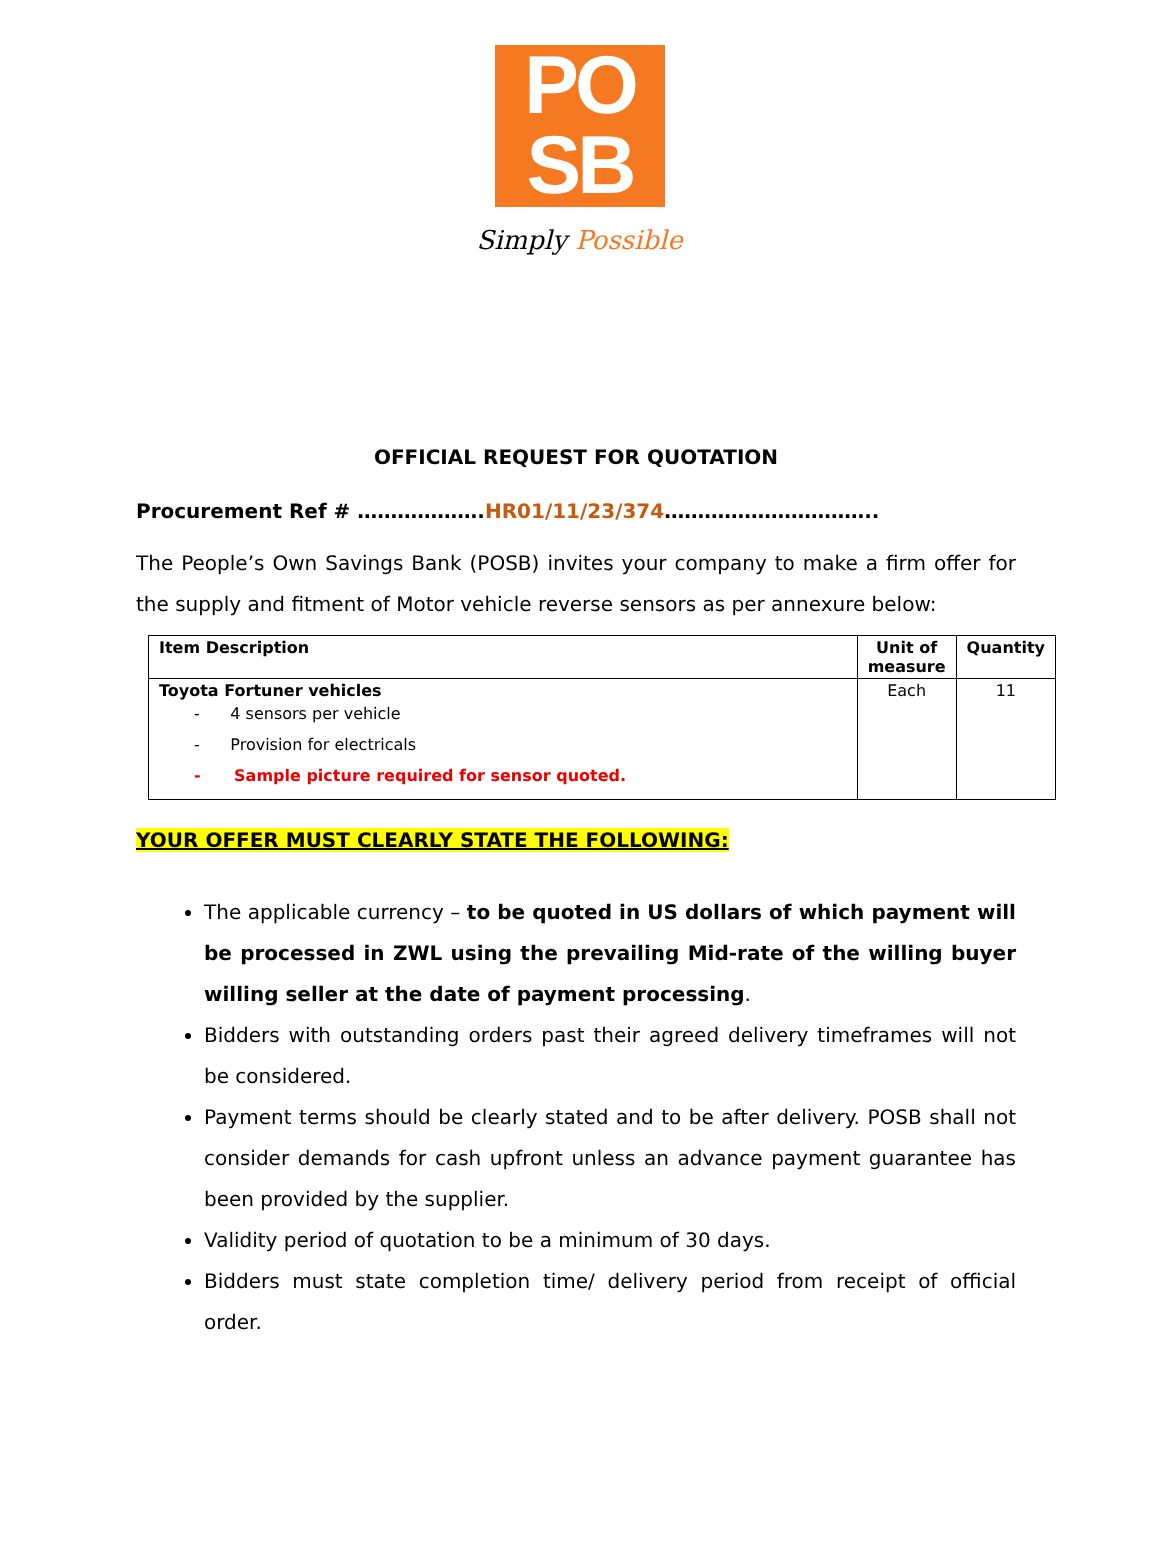PO
SB
Simply Possible
OFFICIAL REQUEST FOR QUOTATION
Procurement Ref # ……………….HR01/11/23/374…………………………..
The People’s Own Savings Bank (POSB) invites your company to make a firm offer for the supply and fitment of Motor vehicle reverse sensors as per annexure below:
| Item Description | Unit of measure | Quantity |
| --- | --- | --- |
| Toyota Fortuner vehicles - 4 sensors per vehicle - Provision for electricals - Sample picture required for sensor quoted. | Each | 11 |
YOUR OFFER MUST CLEARLY STATE THE FOLLOWING:
The applicable currency – to be quoted in US dollars of which payment will be processed in ZWL using the prevailing Mid-rate of the willing buyer willing seller at the date of payment processing.
Bidders with outstanding orders past their agreed delivery timeframes will not be considered.
Payment terms should be clearly stated and to be after delivery. POSB shall not consider demands for cash upfront unless an advance payment guarantee has been provided by the supplier.
Validity period of quotation to be a minimum of 30 days.
Bidders must state completion time/ delivery period from receipt of official order.